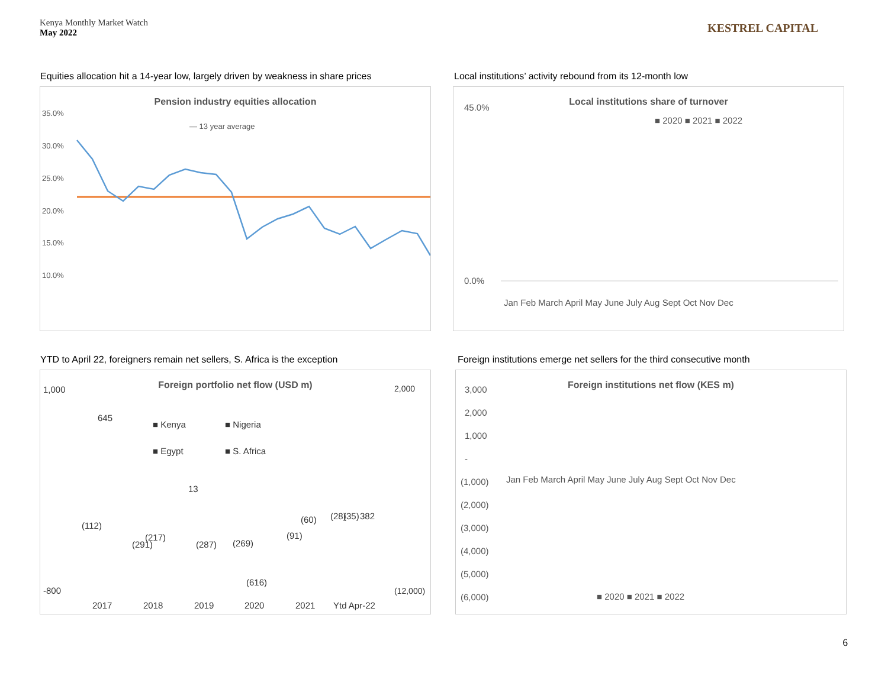Kenya Monthly Market Watch
May 2022
KESTREL CAPITAL
Equities allocation hit a 14-year low, largely driven by weakness in share prices
Pension industry equities allocation
— 13 year average
35.0%
30.0%
25.0%
20.0%
15.0%
10.0%
Local institutions’ activity rebound from its 12-month low
Local institutions share of turnover
■ 2020 ■ 2021 ■ 2022
45.0%
0.0%
Jan Feb March April May June July Aug Sept Oct Nov Dec
YTD to April 22, foreigners remain net sellers, S. Africa is the exception
Foreign portfolio net flow (USD m)
■ Kenya
■ Nigeria
■ Egypt
■ S. Africa
1,000
-800
645
13
(112)
(291)
(217)
(287)
(269)
(616)
(91)
(60)
(28)
(35)
382
2,000
(12,000)
2017
2018
2019
2020
2021
Ytd Apr-22
Foreign institutions emerge net sellers for the third consecutive month
Foreign institutions net flow (KES m)
3,000
2,000
1,000
-
(1,000)
(2,000)
(3,000)
(4,000)
(5,000)
(6,000)
Jan Feb March April May June July Aug Sept Oct Nov Dec
■ 2020 ■ 2021 ■ 2022
6